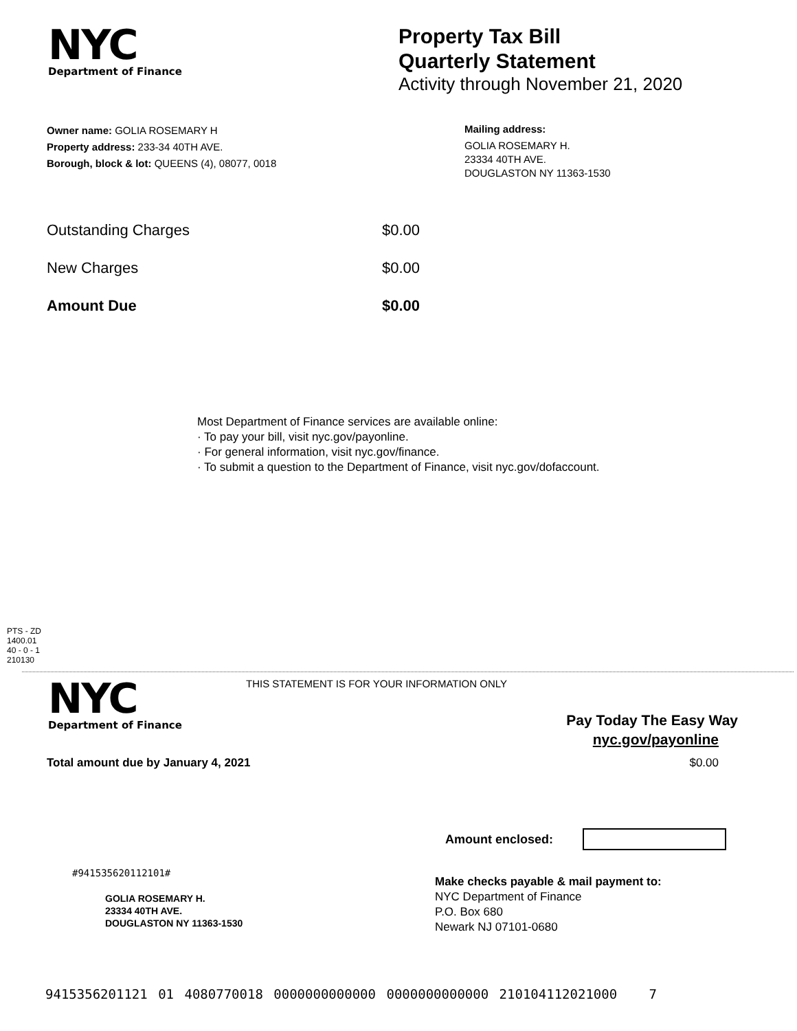NYC
Department of Finance
Property Tax Bill
Quarterly Statement
Activity through November 21, 2020
Owner name: GOLIA ROSEMARY H
Property address: 233-34 40TH AVE.
Borough, block & lot: QUEENS (4), 08077, 0018
Mailing address:
GOLIA ROSEMARY H.
23334 40TH AVE.
DOUGLASTON NY 11363-1530
Outstanding Charges $0.00
New Charges $0.00
Amount Due $0.00
Most Department of Finance services are available online:
· To pay your bill, visit nyc.gov/payonline.
· For general information, visit nyc.gov/finance.
· To submit a question to the Department of Finance, visit nyc.gov/dofaccount.
PTS - ZD
1400.01
40 - 0 - 1
210130
NYC
Department of Finance
THIS STATEMENT IS FOR YOUR INFORMATION ONLY
Pay Today The Easy Way
nyc.gov/payonline
Total amount due by January 4, 2021 $0.00
Amount enclosed:
#941535620112101#
GOLIA ROSEMARY H.
23334 40TH AVE.
DOUGLASTON NY 11363-1530
Make checks payable & mail payment to:
NYC Department of Finance
P.O. Box 680
Newark NJ 07101-0680
9415356201121 01 4080770018 0000000000000 0000000000000 210104112021000 7